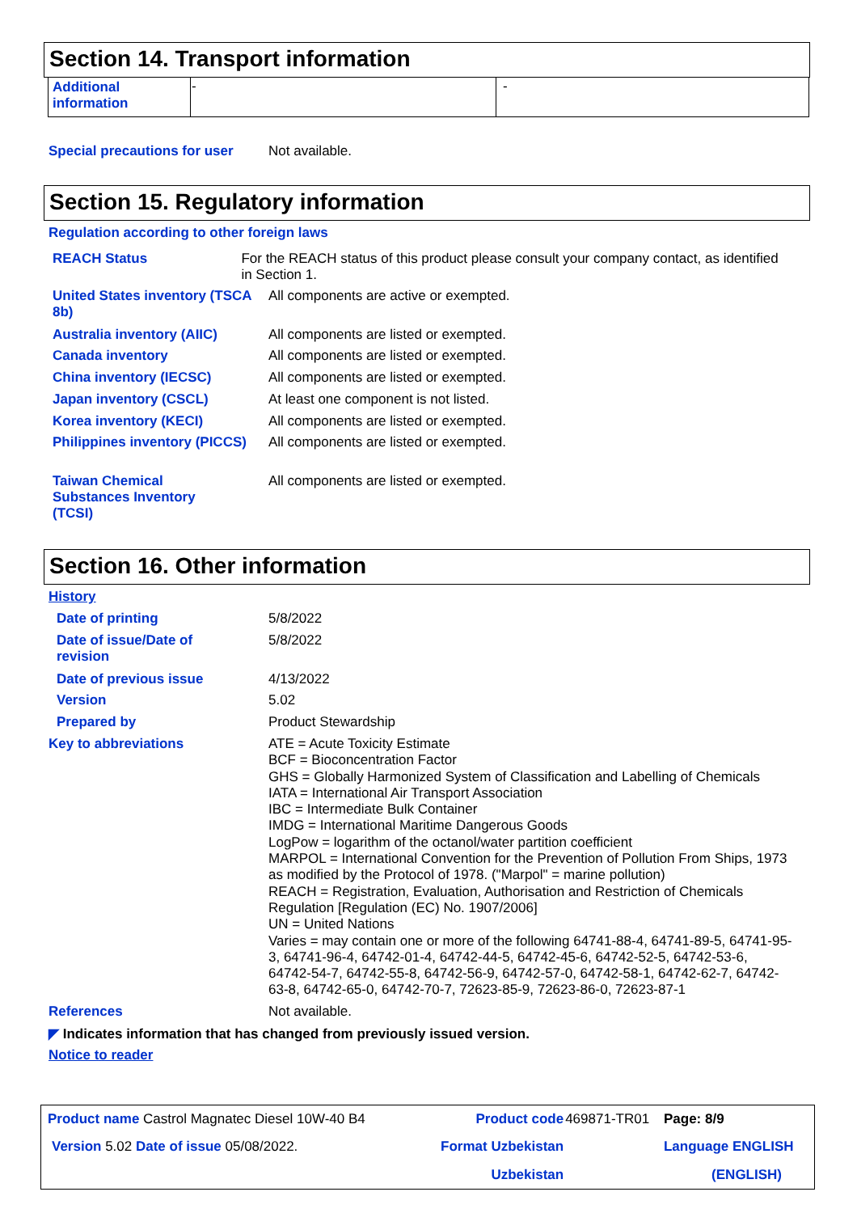Section 14. Transport information
| Additional information | - | - |
Special precautions for user
Not available.
Section 15. Regulatory information
Regulation according to other foreign laws
REACH Status For the REACH status of this product please consult your company contact, as identified in Section 1.
United States inventory (TSCA 8b)
All components are active or exempted.
Australia inventory (AIIC) All components are listed or exempted.
Canada inventory All components are listed or exempted.
China inventory (IECSC) All components are listed or exempted.
Japan inventory (CSCL) At least one component is not listed.
Korea inventory (KECI) All components are listed or exempted.
Philippines inventory (PICCS)
All components are listed or exempted.
Taiwan Chemical Substances Inventory (TCSI)
All components are listed or exempted.
Section 16. Other information
History
Date of printing 5/8/2022
Date of issue/Date of revision
5/8/2022
Date of previous issue 4/13/2022
Version 5.02
Prepared by Product Stewardship
Key to abbreviations ATE = Acute Toxicity Estimate
BCF = Bioconcentration Factor
GHS = Globally Harmonized System of Classification and Labelling of Chemicals
IATA = International Air Transport Association
IBC = Intermediate Bulk Container
IMDG = International Maritime Dangerous Goods
LogPow = logarithm of the octanol/water partition coefficient
MARPOL = International Convention for the Prevention of Pollution From Ships, 1973 as modified by the Protocol of 1978. ("Marpol" = marine pollution)
REACH = Registration, Evaluation, Authorisation and Restriction of Chemicals Regulation [Regulation (EC) No. 1907/2006]
UN = United Nations
Varies = may contain one or more of the following 64741-88-4, 64741-89-5, 64741-95-3, 64741-96-4, 64742-01-4, 64742-44-5, 64742-45-6, 64742-52-5, 64742-53-6, 64742-54-7, 64742-55-8, 64742-56-9, 64742-57-0, 64742-58-1, 64742-62-7, 64742-63-8, 64742-65-0, 64742-70-7, 72623-85-9, 72623-86-0, 72623-87-1
References Not available.
◤ Indicates information that has changed from previously issued version.
Notice to reader
| Product name Castrol Magnatec Diesel 10W-40 B4 | Product code | 469871-TR01 | Page: 8/9 |
| Version 5.02 Date of issue 05/08/2022. | Format Uzbekistan | | Language ENGLISH |
| | Uzbekistan | | (ENGLISH) |